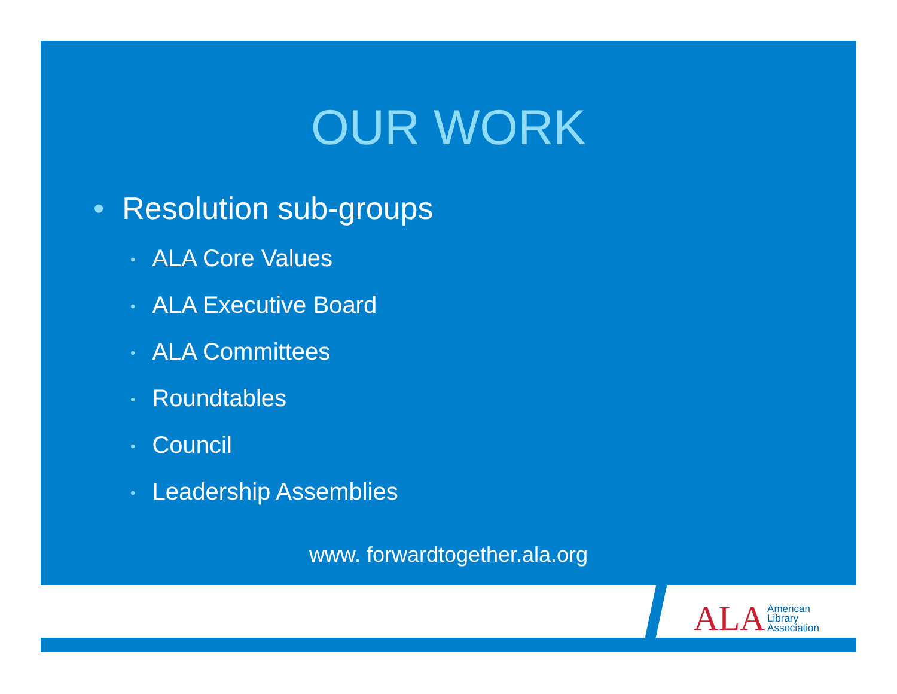OUR WORK
• Resolution sub-groups
• ALA Core Values
• ALA Executive Board
• ALA Committees
• Roundtables
• Council
• Leadership Assemblies
www. forwardtogether.ala.org
ALA American
Library
Association